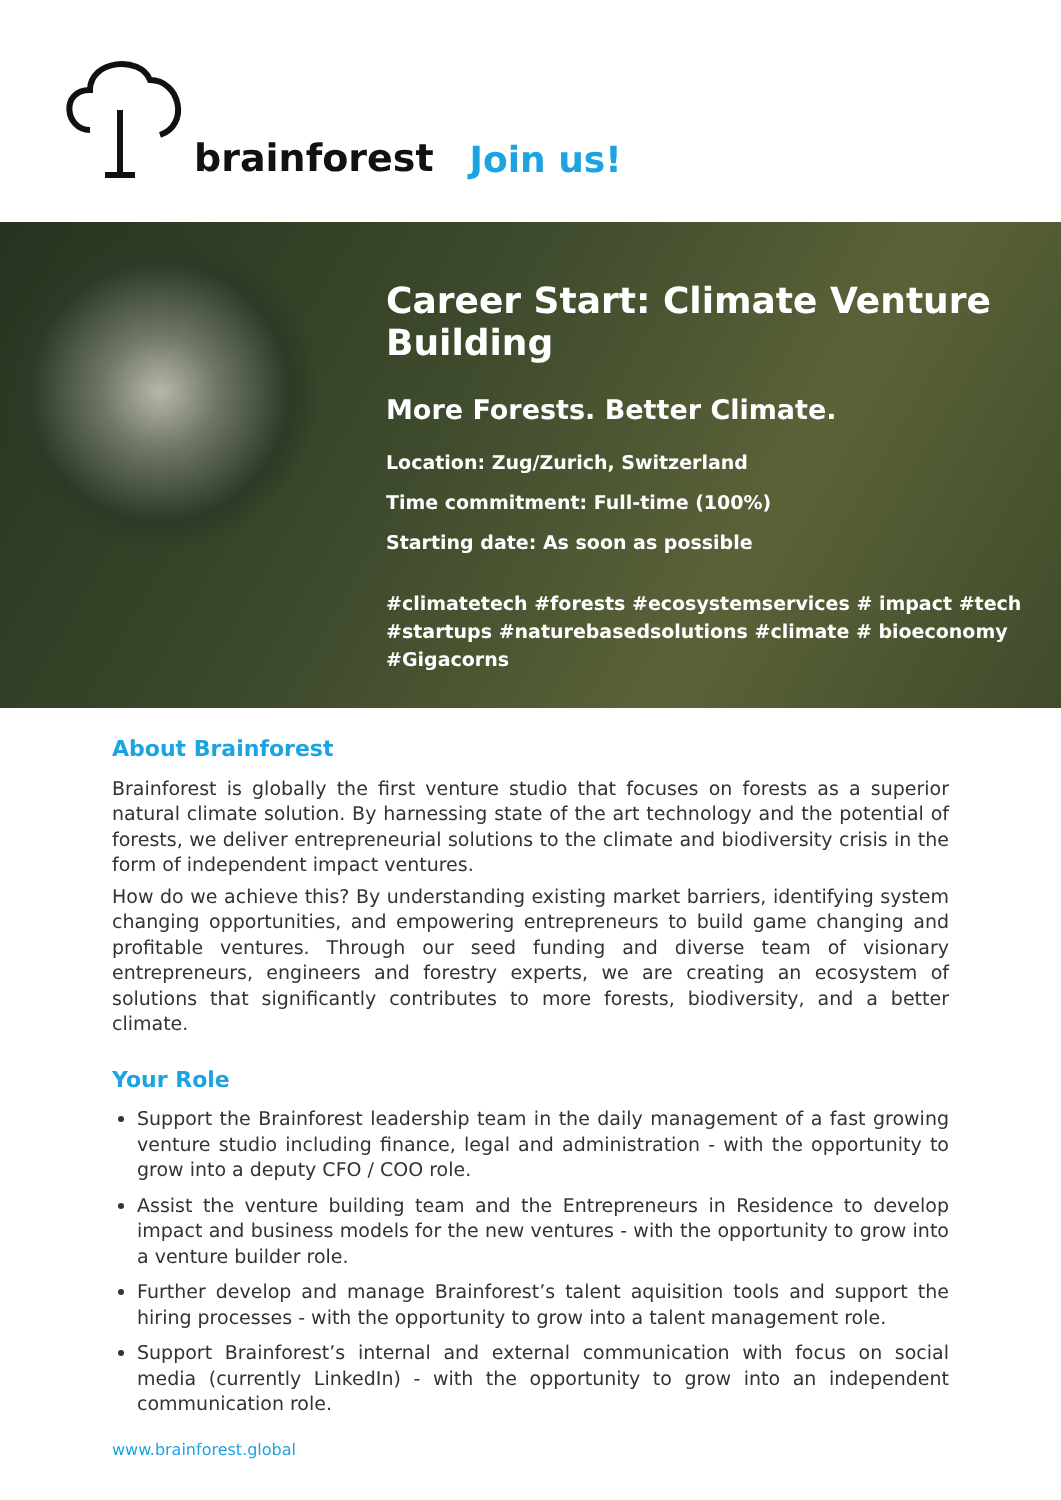brainforest Join us!
Career Start: Climate Venture Building
More Forests. Better Climate.
Location: Zug/Zurich, Switzerland
Time commitment: Full-time (100%)
Starting date: As soon as possible
#climatetech #forests #ecosystemservices # impact #tech #startups #naturebasedsolutions #climate # bioeconomy #Gigacorns
About Brainforest
Brainforest is globally the first venture studio that focuses on forests as a superior natural climate solution. By harnessing state of the art technology and the potential of forests, we deliver entrepreneurial solutions to the climate and biodiversity crisis in the form of independent impact ventures.
How do we achieve this? By understanding existing market barriers, identifying system changing opportunities, and empowering entrepreneurs to build game changing and profitable ventures. Through our seed funding and diverse team of visionary entrepreneurs, engineers and forestry experts, we are creating an ecosystem of solutions that significantly contributes to more forests, biodiversity, and a better climate.
Your Role
Support the Brainforest leadership team in the daily management of a fast growing venture studio including finance, legal and administration - with the opportunity to grow into a deputy CFO / COO role.
Assist the venture building team and the Entrepreneurs in Residence to develop impact and business models for the new ventures - with the opportunity to grow into a venture builder role.
Further develop and manage Brainforest’s talent aquisition tools and support the hiring processes - with the opportunity to grow into a talent management role.
Support Brainforest’s internal and external communication with focus on social media (currently LinkedIn) - with the opportunity to grow into an independent communication role.
www.brainforest.global